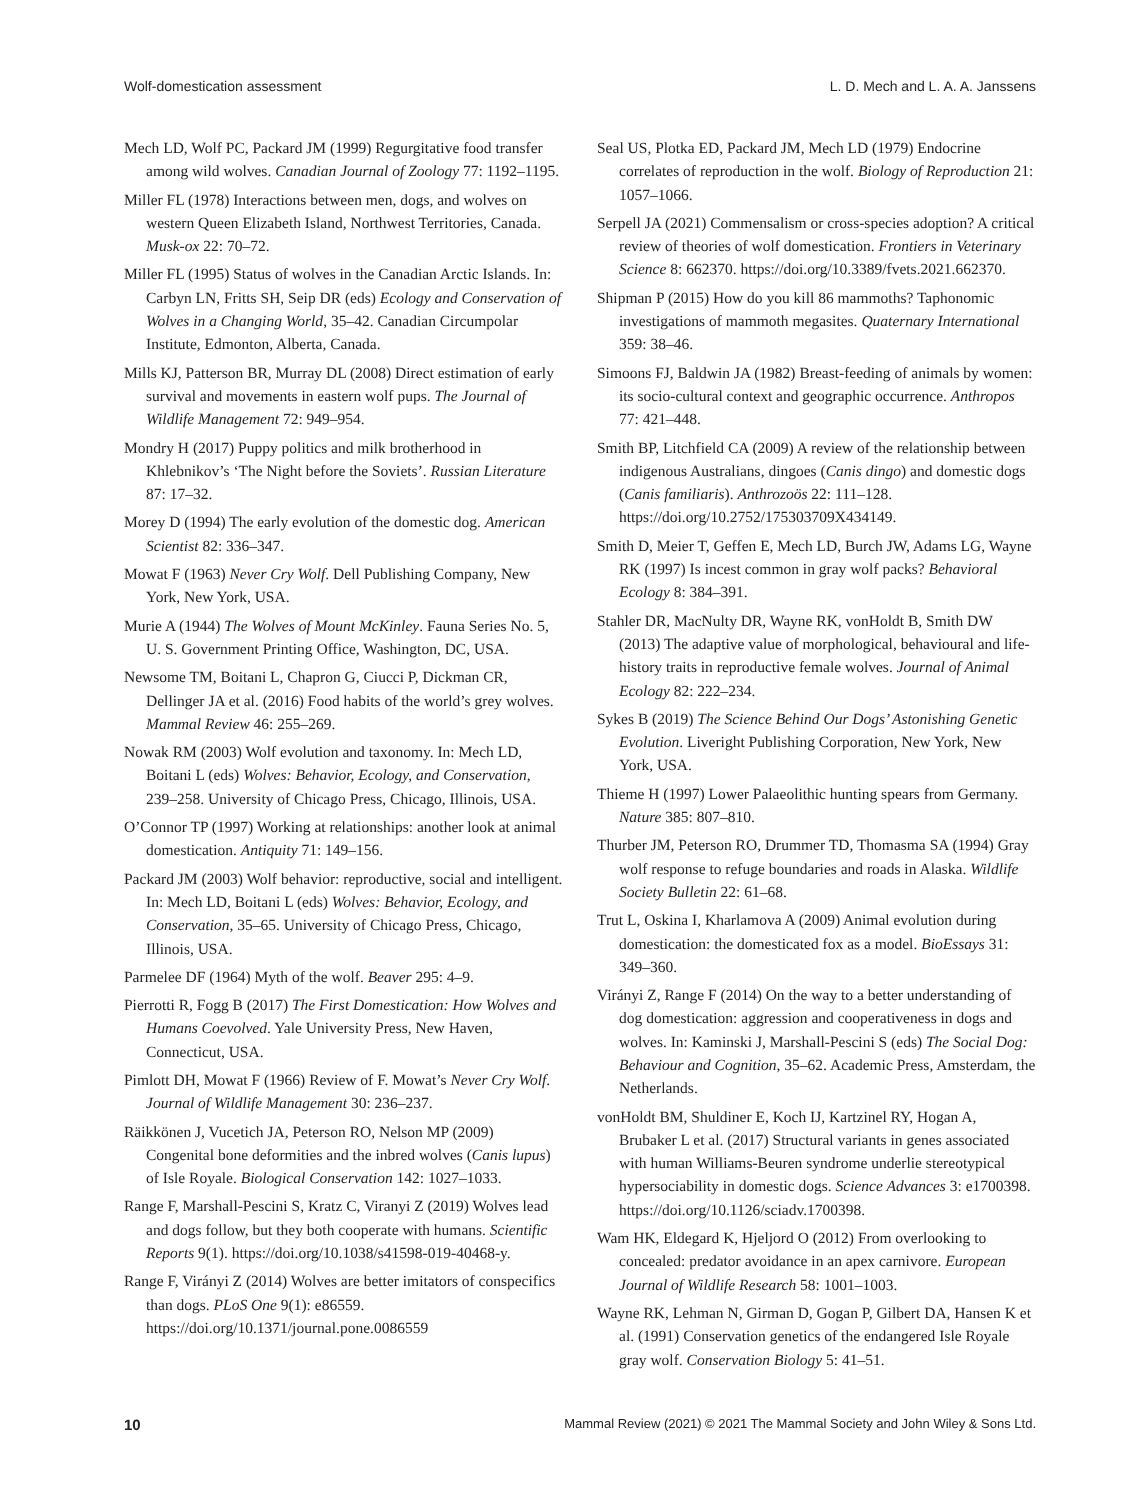Wolf-domestication assessment L. D. Mech and L. A. A. Janssens
Mech LD, Wolf PC, Packard JM (1999) Regurgitative food transfer among wild wolves. Canadian Journal of Zoology 77: 1192–1195.
Miller FL (1978) Interactions between men, dogs, and wolves on western Queen Elizabeth Island, Northwest Territories, Canada. Musk-ox 22: 70–72.
Miller FL (1995) Status of wolves in the Canadian Arctic Islands. In: Carbyn LN, Fritts SH, Seip DR (eds) Ecology and Conservation of Wolves in a Changing World, 35–42. Canadian Circumpolar Institute, Edmonton, Alberta, Canada.
Mills KJ, Patterson BR, Murray DL (2008) Direct estimation of early survival and movements in eastern wolf pups. The Journal of Wildlife Management 72: 949–954.
Mondry H (2017) Puppy politics and milk brotherhood in Khlebnikov’s ‘The Night before the Soviets’. Russian Literature 87: 17–32.
Morey D (1994) The early evolution of the domestic dog. American Scientist 82: 336–347.
Mowat F (1963) Never Cry Wolf. Dell Publishing Company, New York, New York, USA.
Murie A (1944) The Wolves of Mount McKinley. Fauna Series No. 5, U. S. Government Printing Office, Washington, DC, USA.
Newsome TM, Boitani L, Chapron G, Ciucci P, Dickman CR, Dellinger JA et al. (2016) Food habits of the world’s grey wolves. Mammal Review 46: 255–269.
Nowak RM (2003) Wolf evolution and taxonomy. In: Mech LD, Boitani L (eds) Wolves: Behavior, Ecology, and Conservation, 239–258. University of Chicago Press, Chicago, Illinois, USA.
O’Connor TP (1997) Working at relationships: another look at animal domestication. Antiquity 71: 149–156.
Packard JM (2003) Wolf behavior: reproductive, social and intelligent. In: Mech LD, Boitani L (eds) Wolves: Behavior, Ecology, and Conservation, 35–65. University of Chicago Press, Chicago, Illinois, USA.
Parmelee DF (1964) Myth of the wolf. Beaver 295: 4–9.
Pierrotti R, Fogg B (2017) The First Domestication: How Wolves and Humans Coevolved. Yale University Press, New Haven, Connecticut, USA.
Pimlott DH, Mowat F (1966) Review of F. Mowat’s Never Cry Wolf. Journal of Wildlife Management 30: 236–237.
Räikkönen J, Vucetich JA, Peterson RO, Nelson MP (2009) Congenital bone deformities and the inbred wolves (Canis lupus) of Isle Royale. Biological Conservation 142: 1027–1033.
Range F, Marshall-Pescini S, Kratz C, Viranyi Z (2019) Wolves lead and dogs follow, but they both cooperate with humans. Scientific Reports 9(1). https://doi.org/10.1038/s41598-019-40468-y.
Range F, Virányi Z (2014) Wolves are better imitators of conspecifics than dogs. PLoS One 9(1): e86559. https://doi.org/10.1371/journal.pone.0086559
Seal US, Plotka ED, Packard JM, Mech LD (1979) Endocrine correlates of reproduction in the wolf. Biology of Reproduction 21: 1057–1066.
Serpell JA (2021) Commensalism or cross-species adoption? A critical review of theories of wolf domestication. Frontiers in Veterinary Science 8: 662370. https://doi.org/10.3389/fvets.2021.662370.
Shipman P (2015) How do you kill 86 mammoths? Taphonomic investigations of mammoth megasites. Quaternary International 359: 38–46.
Simoons FJ, Baldwin JA (1982) Breast-feeding of animals by women: its socio-cultural context and geographic occurrence. Anthropos 77: 421–448.
Smith BP, Litchfield CA (2009) A review of the relationship between indigenous Australians, dingoes (Canis dingo) and domestic dogs (Canis familiaris). Anthrozoös 22: 111–128. https://doi.org/10.2752/175303709X434149.
Smith D, Meier T, Geffen E, Mech LD, Burch JW, Adams LG, Wayne RK (1997) Is incest common in gray wolf packs? Behavioral Ecology 8: 384–391.
Stahler DR, MacNulty DR, Wayne RK, vonHoldt B, Smith DW (2013) The adaptive value of morphological, behavioural and life-history traits in reproductive female wolves. Journal of Animal Ecology 82: 222–234.
Sykes B (2019) The Science Behind Our Dogs’ Astonishing Genetic Evolution. Liveright Publishing Corporation, New York, New York, USA.
Thieme H (1997) Lower Palaeolithic hunting spears from Germany. Nature 385: 807–810.
Thurber JM, Peterson RO, Drummer TD, Thomasma SA (1994) Gray wolf response to refuge boundaries and roads in Alaska. Wildlife Society Bulletin 22: 61–68.
Trut L, Oskina I, Kharlamova A (2009) Animal evolution during domestication: the domesticated fox as a model. BioEssays 31: 349–360.
Virányi Z, Range F (2014) On the way to a better understanding of dog domestication: aggression and cooperativeness in dogs and wolves. In: Kaminski J, Marshall-Pescini S (eds) The Social Dog: Behaviour and Cognition, 35–62. Academic Press, Amsterdam, the Netherlands.
vonHoldt BM, Shuldiner E, Koch IJ, Kartzinel RY, Hogan A, Brubaker L et al. (2017) Structural variants in genes associated with human Williams-Beuren syndrome underlie stereotypical hypersociability in domestic dogs. Science Advances 3: e1700398. https://doi.org/10.1126/sciadv.1700398.
Wam HK, Eldegard K, Hjeljord O (2012) From overlooking to concealed: predator avoidance in an apex carnivore. European Journal of Wildlife Research 58: 1001–1003.
Wayne RK, Lehman N, Girman D, Gogan P, Gilbert DA, Hansen K et al. (1991) Conservation genetics of the endangered Isle Royale gray wolf. Conservation Biology 5: 41–51.
10 Mammal Review (2021) © 2021 The Mammal Society and John Wiley & Sons Ltd.